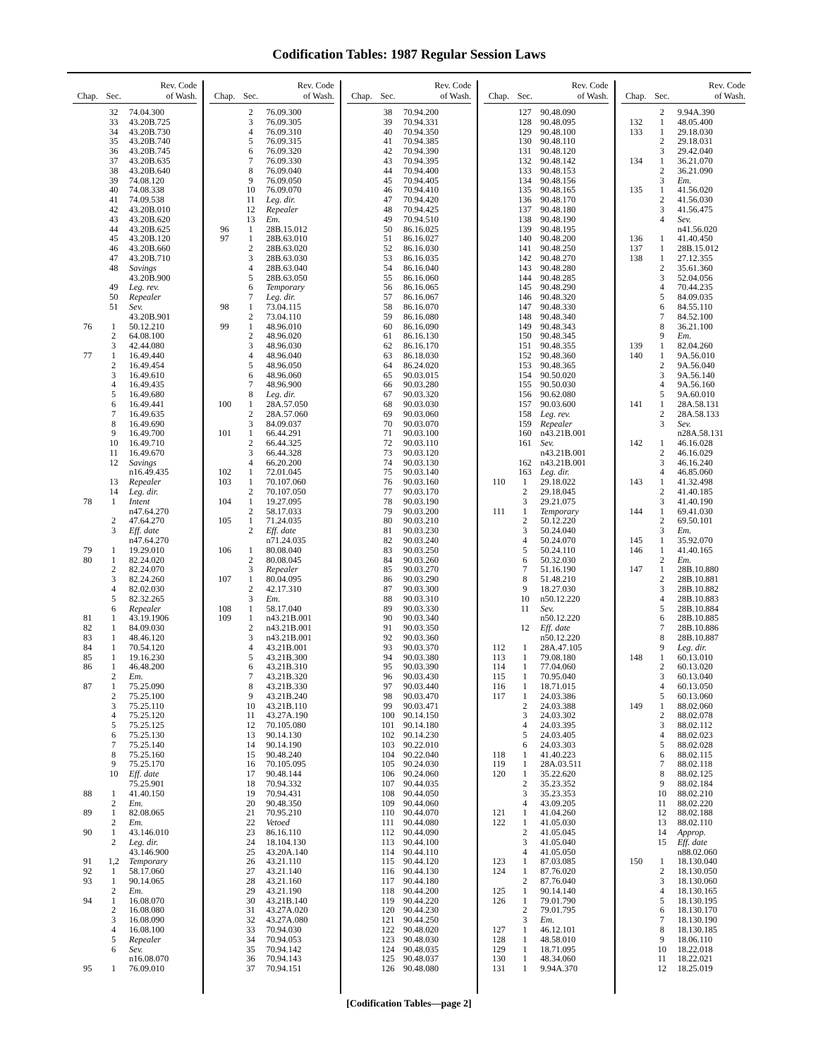Codification Tables: 1987 Regular Session Laws
| Chap. | Sec. | Rev. Code of Wash. |
| --- | --- | --- |
| | 32 | 74.04.300 |
| | 33 | 43.20B.725 |
| | 34 | 43.20B.730 |
| | 35 | 43.20B.740 |
| | 36 | 43.20B.745 |
| | 37 | 43.20B.635 |
| | 38 | 43.20B.640 |
| | 39 | 74.08.120 |
| | 40 | 74.08.338 |
| | 41 | 74.09.538 |
| | 42 | 43.20B.010 |
| | 43 | 43.20B.620 |
| | 44 | 43.20B.625 |
| | 45 | 43.20B.120 |
| | 46 | 43.20B.660 |
| | 47 | 43.20B.710 |
| | 48 | Savings |
| | | 43.20B.900 |
| | 49 | Leg. rev. |
| | 50 | Repealer |
| | 51 | Sev. |
| | | 43.20B.901 |
| 76 | 1 | 50.12.210 |
| | 2 | 64.08.100 |
| | 3 | 42.44.080 |
| 77 | 1 | 16.49.440 |
| | 2 | 16.49.454 |
| | 3 | 16.49.610 |
| | 4 | 16.49.435 |
| | 5 | 16.49.680 |
| | 6 | 16.49.441 |
| | 7 | 16.49.635 |
| | 8 | 16.49.690 |
| | 9 | 16.49.700 |
| | 10 | 16.49.710 |
| | 11 | 16.49.670 |
| | 12 | Savings |
| | | n16.49.435 |
| | 13 | Repealer |
| | 14 | Leg. dir. |
| 78 | 1 | Intent |
| | | n47.64.270 |
| | 2 | 47.64.270 |
| | 3 | Eff. date |
| | | n47.64.270 |
| 79 | 1 | 19.29.010 |
| 80 | 1 | 82.24.020 |
| | 2 | 82.24.070 |
| | 3 | 82.24.260 |
| | 4 | 82.02.030 |
| | 5 | 82.32.265 |
| | 6 | Repealer |
| 81 | 1 | 43.19.1906 |
| 82 | 1 | 84.09.030 |
| 83 | 1 | 48.46.120 |
| 84 | 1 | 70.54.120 |
| 85 | 1 | 19.16.230 |
| 86 | 1 | 46.48.200 |
| | 2 | Em. |
| 87 | 1 | 75.25.090 |
| | 2 | 75.25.100 |
| | 3 | 75.25.110 |
| | 4 | 75.25.120 |
| | 5 | 75.25.125 |
| | 6 | 75.25.130 |
| | 7 | 75.25.140 |
| | 8 | 75.25.160 |
| | 9 | 75.25.170 |
| | 10 | Eff. date |
| | | 75.25.901 |
| 88 | 1 | 41.40.150 |
| | 2 | Em. |
| 89 | 1 | 82.08.065 |
| | 2 | Em. |
| 90 | 1 | 43.146.010 |
| | 2 | Leg. dir. |
| | | 43.146.900 |
| 91 | 1,2 | Temporary |
| 92 | 1 | 58.17.060 |
| 93 | 1 | 90.14.065 |
| | 2 | Em. |
| 94 | 1 | 16.08.070 |
| | 2 | 16.08.080 |
| | 3 | 16.08.090 |
| | 4 | 16.08.100 |
| | 5 | Repealer |
| | 6 | Sev. |
| | | n16.08.070 |
| 95 | 1 | 76.09.010 |
| Chap. | Sec. | Rev. Code of Wash. |
| --- | --- | --- |
| | 2 | 76.09.300 |
| | 3 | 76.09.305 |
| | 4 | 76.09.310 |
| | 5 | 76.09.315 |
| | 6 | 76.09.320 |
| | 7 | 76.09.330 |
| | 8 | 76.09.040 |
| | 9 | 76.09.050 |
| | 10 | 76.09.070 |
| | 11 | Leg. dir. |
| | 12 | Repealer |
| | 13 | Em. |
| 96 | 1 | 28B.15.012 |
| 97 | 1 | 28B.63.010 |
| | 2 | 28B.63.020 |
| | 3 | 28B.63.030 |
| | 4 | 28B.63.040 |
| | 5 | 28B.63.050 |
| | 6 | Temporary |
| | 7 | Leg. dir. |
| 98 | 1 | 73.04.115 |
| | 2 | 73.04.110 |
| 99 | 1 | 48.96.010 |
| | 2 | 48.96.020 |
| | 3 | 48.96.030 |
| | 4 | 48.96.040 |
| | 5 | 48.96.050 |
| | 6 | 48.96.060 |
| | 7 | 48.96.900 |
| | 8 | Leg. dir. |
| 100 | 1 | 28A.57.050 |
| | 2 | 28A.57.060 |
| | 3 | 84.09.037 |
| 101 | 1 | 66.44.291 |
| | 2 | 66.44.325 |
| | 3 | 66.44.328 |
| | 4 | 66.20.200 |
| 102 | 1 | 72.01.045 |
| 103 | 1 | 70.107.060 |
| | 2 | 70.107.050 |
| 104 | 1 | 19.27.095 |
| | 2 | 58.17.033 |
| 105 | 1 | 71.24.035 |
| | 2 | Eff. date |
| | | n71.24.035 |
| 106 | 1 | 80.08.040 |
| | 2 | 80.08.045 |
| | 3 | Repealer |
| 107 | 1 | 80.04.095 |
| | 2 | 42.17.310 |
| | 3 | Em. |
| 108 | 1 | 58.17.040 |
| 109 | 1 | n43.21B.001 |
| | 2 | n43.21B.001 |
| | 3 | n43.21B.001 |
| | 4 | 43.21B.001 |
| | 5 | 43.21B.300 |
| | 6 | 43.21B.310 |
| | 7 | 43.21B.320 |
| | 8 | 43.21B.330 |
| | 9 | 43.21B.240 |
| | 10 | 43.21B.110 |
| | 11 | 43.27A.190 |
| | 12 | 70.105.080 |
| | 13 | 90.14.130 |
| | 14 | 90.14.190 |
| | 15 | 90.48.240 |
| | 16 | 70.105.095 |
| | 17 | 90.48.144 |
| | 18 | 70.94.332 |
| | 19 | 70.94.431 |
| | 20 | 90.48.350 |
| | 21 | 70.95.210 |
| | 22 | Vetoed |
| | 23 | 86.16.110 |
| | 24 | 18.104.130 |
| | 25 | 43.20A.140 |
| | 26 | 43.21.110 |
| | 27 | 43.21.140 |
| | 28 | 43.21.160 |
| | 29 | 43.21.190 |
| | 30 | 43.21B.140 |
| | 31 | 43.27A.020 |
| | 32 | 43.27A.080 |
| | 33 | 70.94.030 |
| | 34 | 70.94.053 |
| | 35 | 70.94.142 |
| | 36 | 70.94.143 |
| | 37 | 70.94.151 |
| Chap. | Sec. | Rev. Code of Wash. |
| --- | --- | --- |
| | 38 | 70.94.200 |
| | 39 | 70.94.331 |
| | 40 | 70.94.350 |
| | 41 | 70.94.385 |
| | 42 | 70.94.390 |
| | 43 | 70.94.395 |
| | 44 | 70.94.400 |
| | 45 | 70.94.405 |
| | 46 | 70.94.410 |
| | 47 | 70.94.420 |
| | 48 | 70.94.425 |
| | 49 | 70.94.510 |
| | 50 | 86.16.025 |
| | 51 | 86.16.027 |
| | 52 | 86.16.030 |
| | 53 | 86.16.035 |
| | 54 | 86.16.040 |
| | 55 | 86.16.060 |
| | 56 | 86.16.065 |
| | 57 | 86.16.067 |
| | 58 | 86.16.070 |
| | 59 | 86.16.080 |
| | 60 | 86.16.090 |
| | 61 | 86.16.130 |
| | 62 | 86.16.170 |
| | 63 | 86.18.030 |
| | 64 | 86.24.020 |
| | 65 | 90.03.015 |
| | 66 | 90.03.280 |
| | 67 | 90.03.320 |
| | 68 | 90.03.030 |
| | 69 | 90.03.060 |
| | 70 | 90.03.070 |
| | 71 | 90.03.100 |
| | 72 | 90.03.110 |
| | 73 | 90.03.120 |
| | 74 | 90.03.130 |
| | 75 | 90.03.140 |
| | 76 | 90.03.160 |
| | 77 | 90.03.170 |
| | 78 | 90.03.190 |
| | 79 | 90.03.200 |
| | 80 | 90.03.210 |
| | 81 | 90.03.230 |
| | 82 | 90.03.240 |
| | 83 | 90.03.250 |
| | 84 | 90.03.260 |
| | 85 | 90.03.270 |
| | 86 | 90.03.290 |
| | 87 | 90.03.300 |
| | 88 | 90.03.310 |
| | 89 | 90.03.330 |
| | 90 | 90.03.340 |
| | 91 | 90.03.350 |
| | 92 | 90.03.360 |
| | 93 | 90.03.370 |
| | 94 | 90.03.380 |
| | 95 | 90.03.390 |
| | 96 | 90.03.430 |
| | 97 | 90.03.440 |
| | 98 | 90.03.470 |
| | 99 | 90.03.471 |
| | 100 | 90.14.150 |
| | 101 | 90.14.180 |
| | 102 | 90.14.230 |
| | 103 | 90.22.010 |
| | 104 | 90.22.040 |
| | 105 | 90.24.030 |
| | 106 | 90.24.060 |
| | 107 | 90.44.035 |
| | 108 | 90.44.050 |
| | 109 | 90.44.060 |
| | 110 | 90.44.070 |
| | 111 | 90.44.080 |
| | 112 | 90.44.090 |
| | 113 | 90.44.100 |
| | 114 | 90.44.110 |
| | 115 | 90.44.120 |
| | 116 | 90.44.130 |
| | 117 | 90.44.180 |
| | 118 | 90.44.200 |
| | 119 | 90.44.220 |
| | 120 | 90.44.230 |
| | 121 | 90.44.250 |
| | 122 | 90.48.020 |
| | 123 | 90.48.030 |
| | 124 | 90.48.035 |
| | 125 | 90.48.037 |
| | 126 | 90.48.080 |
| Chap. | Sec. | Rev. Code of Wash. |
| --- | --- | --- |
| | 127 | 90.48.090 |
| | 128 | 90.48.095 |
| | 129 | 90.48.100 |
| | 130 | 90.48.110 |
| | 131 | 90.48.120 |
| | 132 | 90.48.142 |
| | 133 | 90.48.153 |
| | 134 | 90.48.156 |
| | 135 | 90.48.165 |
| | 136 | 90.48.170 |
| | 137 | 90.48.180 |
| | 138 | 90.48.190 |
| | 139 | 90.48.195 |
| | 140 | 90.48.200 |
| | 141 | 90.48.250 |
| | 142 | 90.48.270 |
| | 143 | 90.48.280 |
| | 144 | 90.48.285 |
| | 145 | 90.48.290 |
| | 146 | 90.48.320 |
| | 147 | 90.48.330 |
| | 148 | 90.48.340 |
| | 149 | 90.48.343 |
| | 150 | 90.48.345 |
| | 151 | 90.48.355 |
| | 152 | 90.48.360 |
| | 153 | 90.48.365 |
| | 154 | 90.50.020 |
| | 155 | 90.50.030 |
| | 156 | 90.62.080 |
| | 157 | 90.03.600 |
| | 158 | Leg. rev. |
| | 159 | Repealer |
| | 160 | n43.21B.001 |
| | 161 | Sev. |
| | | n43.21B.001 |
| | 162 | n43.21B.001 |
| | 163 | Leg. dir. |
| 110 | 1 | 29.18.022 |
| | 2 | 29.18.045 |
| | 3 | 29.21.075 |
| 111 | 1 | Temporary |
| | 2 | 50.12.220 |
| | 3 | 50.24.040 |
| | 4 | 50.24.070 |
| | 5 | 50.24.110 |
| | 6 | 50.32.030 |
| | 7 | 51.16.190 |
| | 8 | 51.48.210 |
| | 9 | 18.27.030 |
| | 10 | n50.12.220 |
| | 11 | Sev. |
| | | n50.12.220 |
| | 12 | Eff. date |
| | | n50.12.220 |
| 112 | 1 | 28A.47.105 |
| 113 | 1 | 79.08.180 |
| 114 | 1 | 77.04.060 |
| 115 | 1 | 70.95.040 |
| 116 | 1 | 18.71.015 |
| 117 | 1 | 24.03.386 |
| | 2 | 24.03.388 |
| | 3 | 24.03.302 |
| | 4 | 24.03.395 |
| | 5 | 24.03.405 |
| | 6 | 24.03.303 |
| 118 | 1 | 41.40.223 |
| 119 | 1 | 28A.03.511 |
| 120 | 1 | 35.22.620 |
| | 2 | 35.23.352 |
| | 3 | 35.23.353 |
| | 4 | 43.09.205 |
| 121 | 1 | 41.04.260 |
| 122 | 1 | 41.05.030 |
| | 2 | 41.05.045 |
| | 3 | 41.05.040 |
| | 4 | 41.05.050 |
| 123 | 1 | 87.03.085 |
| 124 | 1 | 87.76.020 |
| | 2 | 87.76.040 |
| 125 | 1 | 90.14.140 |
| 126 | 1 | 79.01.790 |
| | 2 | 79.01.795 |
| | 3 | Em. |
| 127 | 1 | 46.12.101 |
| 128 | 1 | 48.58.010 |
| 129 | 1 | 18.71.095 |
| 130 | 1 | 48.34.060 |
| 131 | 1 | 9.94A.370 |
| Chap. | Sec. | Rev. Code of Wash. |
| --- | --- | --- |
| | 2 | 9.94A.390 |
| 132 | 1 | 48.05.400 |
| 133 | 1 | 29.18.030 |
| | 2 | 29.18.031 |
| | 3 | 29.42.040 |
| 134 | 1 | 36.21.070 |
| | 2 | 36.21.090 |
| | 3 | Em. |
| 135 | 1 | 41.56.020 |
| | 2 | 41.56.030 |
| | 3 | 41.56.475 |
| | 4 | Sev. |
| | | n41.56.020 |
| 136 | 1 | 41.40.450 |
| 137 | 1 | 28B.15.012 |
| 138 | 1 | 27.12.355 |
| | 2 | 35.61.360 |
| | 3 | 52.04.056 |
| | 4 | 70.44.235 |
| | 5 | 84.09.035 |
| | 6 | 84.55.110 |
| | 7 | 84.52.100 |
| | 8 | 36.21.100 |
| | 9 | Em. |
| 139 | 1 | 82.04.260 |
| 140 | 1 | 9A.56.010 |
| | 2 | 9A.56.040 |
| | 3 | 9A.56.140 |
| | 4 | 9A.56.160 |
| | 5 | 9A.60.010 |
| 141 | 1 | 28A.58.131 |
| | 2 | 28A.58.133 |
| | 3 | Sev. |
| | | n28A.58.131 |
| 142 | 1 | 46.16.028 |
| | 2 | 46.16.029 |
| | 3 | 46.16.240 |
| | 4 | 46.85.060 |
| 143 | 1 | 41.32.498 |
| | 2 | 41.40.185 |
| | 3 | 41.40.190 |
| 144 | 1 | 69.41.030 |
| | 2 | 69.50.101 |
| | 3 | Em. |
| 145 | 1 | 35.92.070 |
| 146 | 1 | 41.40.165 |
| | 2 | Em. |
| 147 | 1 | 28B.10.880 |
| | 2 | 28B.10.881 |
| | 3 | 28B.10.882 |
| | 4 | 28B.10.883 |
| | 5 | 28B.10.884 |
| | 6 | 28B.10.885 |
| | 7 | 28B.10.886 |
| | 8 | 28B.10.887 |
| | 9 | Leg. dir. |
| 148 | 1 | 60.13.010 |
| | 2 | 60.13.020 |
| | 3 | 60.13.040 |
| | 4 | 60.13.050 |
| | 5 | 60.13.060 |
| 149 | 1 | 88.02.060 |
| | 2 | 88.02.078 |
| | 3 | 88.02.112 |
| | 4 | 88.02.023 |
| | 5 | 88.02.028 |
| | 6 | 88.02.115 |
| | 7 | 88.02.118 |
| | 8 | 88.02.125 |
| | 9 | 88.02.184 |
| | 10 | 88.02.210 |
| | 11 | 88.02.220 |
| | 12 | 88.02.188 |
| | 13 | 88.02.110 |
| | 14 | Approp. |
| | 15 | Eff. date |
| | | n88.02.060 |
| 150 | 1 | 18.130.040 |
| | 2 | 18.130.050 |
| | 3 | 18.130.060 |
| | 4 | 18.130.165 |
| | 5 | 18.130.195 |
| | 6 | 18.130.170 |
| | 7 | 18.130.190 |
| | 8 | 18.130.185 |
| | 9 | 18.06.110 |
| | 10 | 18.22.018 |
| | 11 | 18.22.021 |
| | 12 | 18.25.019 |
[Codification Tables—page 2]